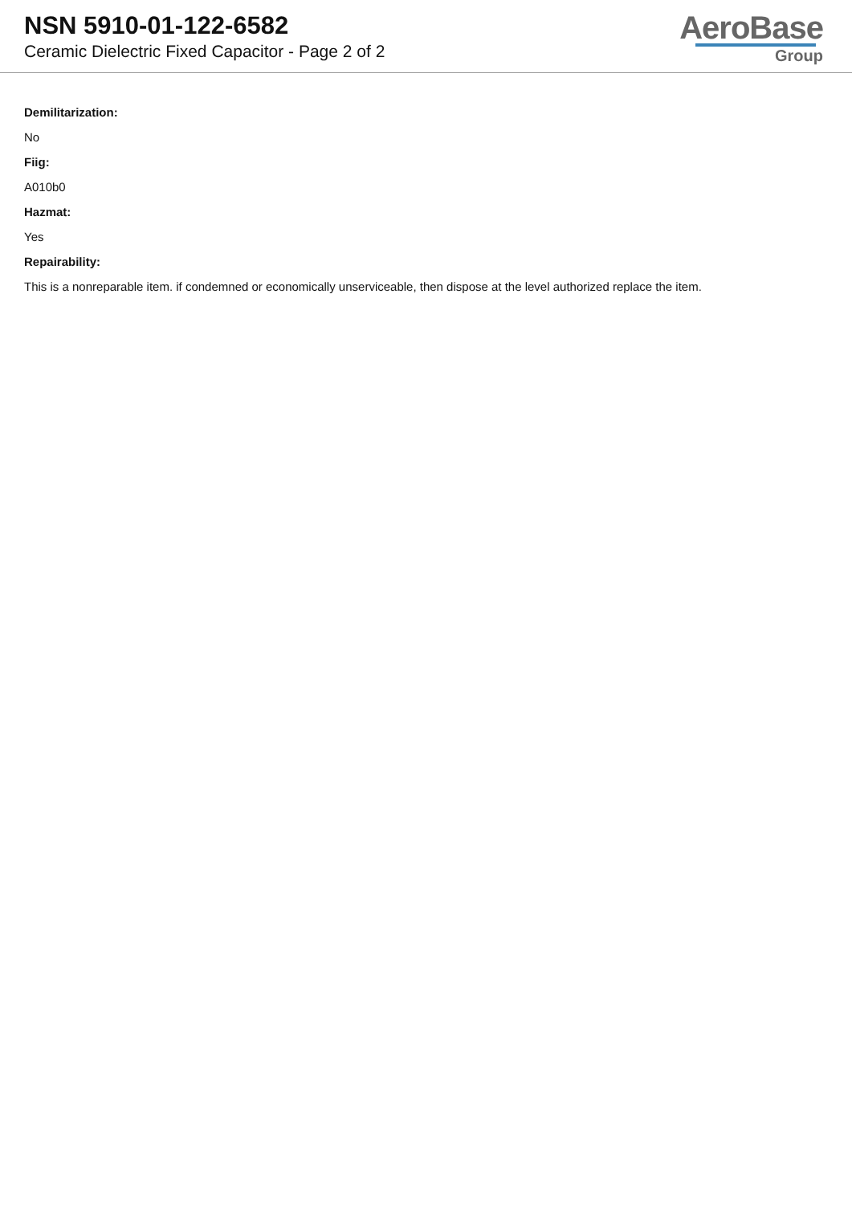NSN 5910-01-122-6582
Ceramic Dielectric Fixed Capacitor - Page 2 of 2
AeroBase
Group
Demilitarization:
No
Fiig:
A010b0
Hazmat:
Yes
Repairability:
This is a nonreparable item. if condemned or economically unserviceable, then dispose at the level authorized replace the item.